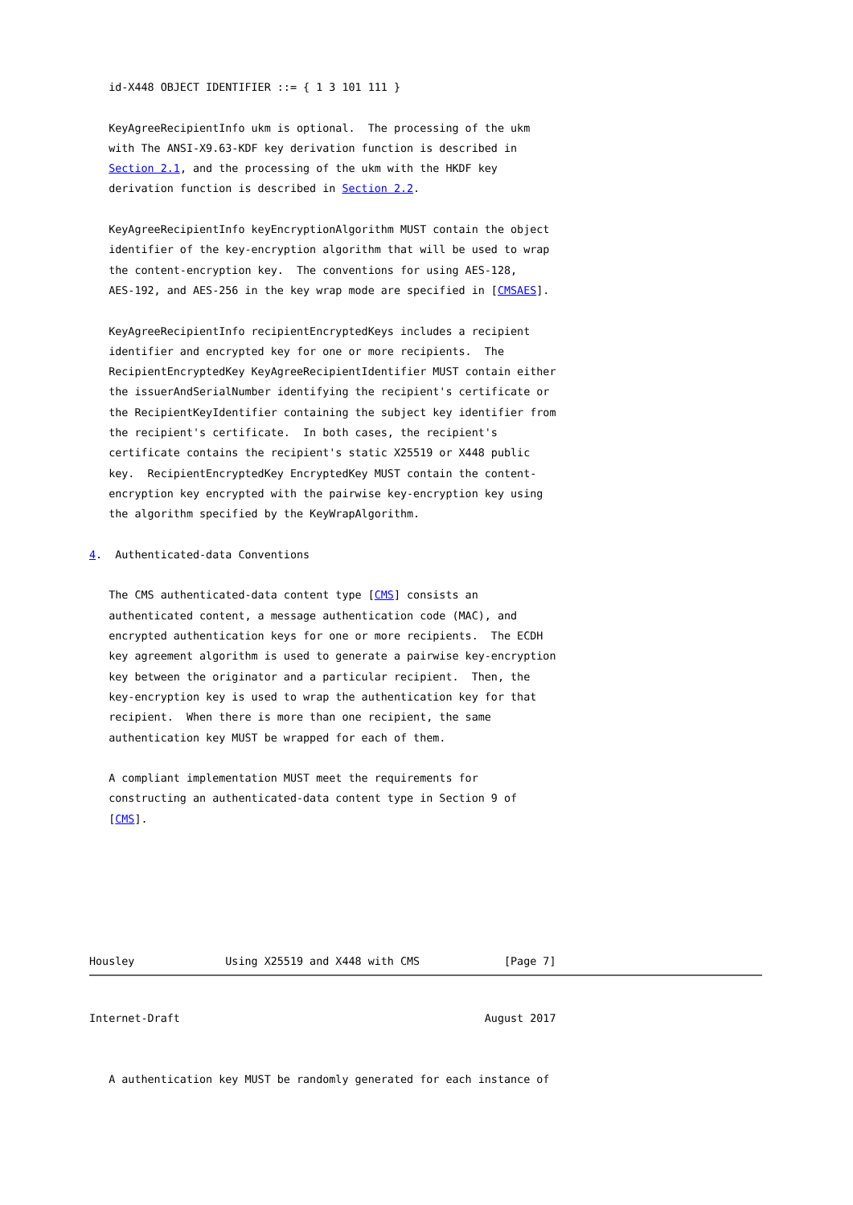id-X448 OBJECT IDENTIFIER ::= { 1 3 101 111 }

   KeyAgreeRecipientInfo ukm is optional.  The processing of the ukm
   with The ANSI-X9.63-KDF key derivation function is described in
   Section 2.1, and the processing of the ukm with the HKDF key
   derivation function is described in Section 2.2.

   KeyAgreeRecipientInfo keyEncryptionAlgorithm MUST contain the object
   identifier of the key-encryption algorithm that will be used to wrap
   the content-encryption key.  The conventions for using AES-128,
   AES-192, and AES-256 in the key wrap mode are specified in [CMSAES].

   KeyAgreeRecipientInfo recipientEncryptedKeys includes a recipient
   identifier and encrypted key for one or more recipients.  The
   RecipientEncryptedKey KeyAgreeRecipientIdentifier MUST contain either
   the issuerAndSerialNumber identifying the recipient's certificate or
   the RecipientKeyIdentifier containing the subject key identifier from
   the recipient's certificate.  In both cases, the recipient's
   certificate contains the recipient's static X25519 or X448 public
   key.  RecipientEncryptedKey EncryptedKey MUST contain the content-
   encryption key encrypted with the pairwise key-encryption key using
   the algorithm specified by the KeyWrapAlgorithm.

4.  Authenticated-data Conventions

   The CMS authenticated-data content type [CMS] consists an
   authenticated content, a message authentication code (MAC), and
   encrypted authentication keys for one or more recipients.  The ECDH
   key agreement algorithm is used to generate a pairwise key-encryption
   key between the originator and a particular recipient.  Then, the
   key-encryption key is used to wrap the authentication key for that
   recipient.  When there is more than one recipient, the same
   authentication key MUST be wrapped for each of them.

   A compliant implementation MUST meet the requirements for
   constructing an authenticated-data content type in Section 9 of
   [CMS].






Housley              Using X25519 and X448 with CMS             [Page 7]
Internet-Draft                                               August 2017


   A authentication key MUST be randomly generated for each instance of